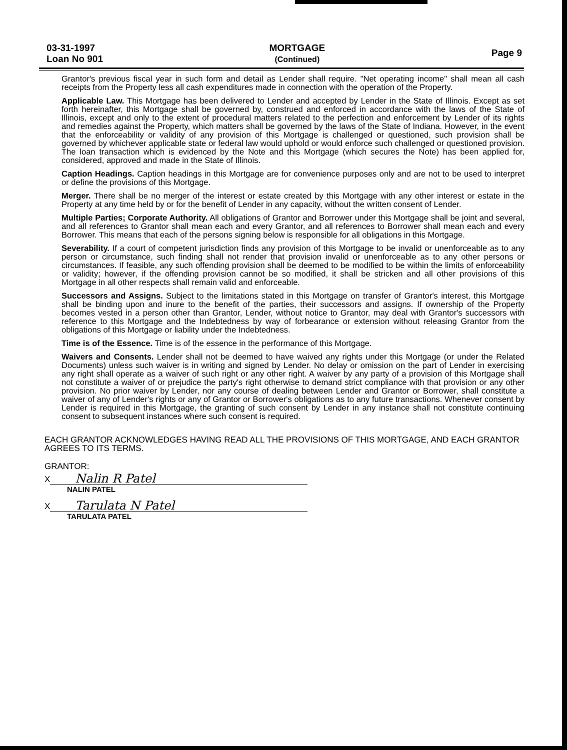03-31-1997
Loan No 901
MORTGAGE
(Continued)
Page 9
Grantor's previous fiscal year in such form and detail as Lender shall require. "Net operating income" shall mean all cash receipts from the Property less all cash expenditures made in connection with the operation of the Property.
Applicable Law. This Mortgage has been delivered to Lender and accepted by Lender in the State of Illinois. Except as set forth hereinafter, this Mortgage shall be governed by, construed and enforced in accordance with the laws of the State of Illinois, except and only to the extent of procedural matters related to the perfection and enforcement by Lender of its rights and remedies against the Property, which matters shall be governed by the laws of the State of Indiana. However, in the event that the enforceability or validity of any provision of this Mortgage is challenged or questioned, such provision shall be governed by whichever applicable state or federal law would uphold or would enforce such challenged or questioned provision. The loan transaction which is evidenced by the Note and this Mortgage (which secures the Note) has been applied for, considered, approved and made in the State of Illinois.
Caption Headings. Caption headings in this Mortgage are for convenience purposes only and are not to be used to interpret or define the provisions of this Mortgage.
Merger. There shall be no merger of the interest or estate created by this Mortgage with any other interest or estate in the Property at any time held by or for the benefit of Lender in any capacity, without the written consent of Lender.
Multiple Parties; Corporate Authority. All obligations of Grantor and Borrower under this Mortgage shall be joint and several, and all references to Grantor shall mean each and every Grantor, and all references to Borrower shall mean each and every Borrower. This means that each of the persons signing below is responsible for all obligations in this Mortgage.
Severability. If a court of competent jurisdiction finds any provision of this Mortgage to be invalid or unenforceable as to any person or circumstance, such finding shall not render that provision invalid or unenforceable as to any other persons or circumstances. If feasible, any such offending provision shall be deemed to be modified to be within the limits of enforceability or validity; however, if the offending provision cannot be so modified, it shall be stricken and all other provisions of this Mortgage in all other respects shall remain valid and enforceable.
Successors and Assigns. Subject to the limitations stated in this Mortgage on transfer of Grantor's interest, this Mortgage shall be binding upon and inure to the benefit of the parties, their successors and assigns. If ownership of the Property becomes vested in a person other than Grantor, Lender, without notice to Grantor, may deal with Grantor's successors with reference to this Mortgage and the Indebtedness by way of forbearance or extension without releasing Grantor from the obligations of this Mortgage or liability under the Indebtedness.
Time is of the Essence. Time is of the essence in the performance of this Mortgage.
Waivers and Consents. Lender shall not be deemed to have waived any rights under this Mortgage (or under the Related Documents) unless such waiver is in writing and signed by Lender. No delay or omission on the part of Lender in exercising any right shall operate as a waiver of such right or any other right. A waiver by any party of a provision of this Mortgage shall not constitute a waiver of or prejudice the party's right otherwise to demand strict compliance with that provision or any other provision. No prior waiver by Lender, nor any course of dealing between Lender and Grantor or Borrower, shall constitute a waiver of any of Lender's rights or any of Grantor or Borrower's obligations as to any future transactions. Whenever consent by Lender is required in this Mortgage, the granting of such consent by Lender in any instance shall not constitute continuing consent to subsequent instances where such consent is required.
EACH GRANTOR ACKNOWLEDGES HAVING READ ALL THE PROVISIONS OF THIS MORTGAGE, AND EACH GRANTOR AGREES TO ITS TERMS.
GRANTOR:
X Nalin R Patel
NALIN PATEL
X Tarulata N Patel
TARULATA PATEL